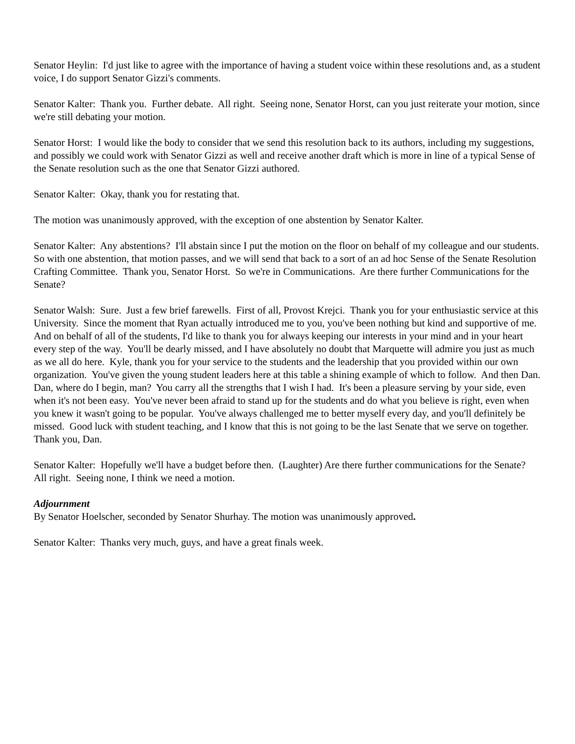Senator Heylin: I'd just like to agree with the importance of having a student voice within these resolutions and, as a student voice, I do support Senator Gizzi's comments.
Senator Kalter: Thank you. Further debate. All right. Seeing none, Senator Horst, can you just reiterate your motion, since we're still debating your motion.
Senator Horst: I would like the body to consider that we send this resolution back to its authors, including my suggestions, and possibly we could work with Senator Gizzi as well and receive another draft which is more in line of a typical Sense of the Senate resolution such as the one that Senator Gizzi authored.
Senator Kalter: Okay, thank you for restating that.
The motion was unanimously approved, with the exception of one abstention by Senator Kalter.
Senator Kalter: Any abstentions? I'll abstain since I put the motion on the floor on behalf of my colleague and our students. So with one abstention, that motion passes, and we will send that back to a sort of an ad hoc Sense of the Senate Resolution Crafting Committee. Thank you, Senator Horst. So we're in Communications. Are there further Communications for the Senate?
Senator Walsh: Sure. Just a few brief farewells. First of all, Provost Krejci. Thank you for your enthusiastic service at this University. Since the moment that Ryan actually introduced me to you, you've been nothing but kind and supportive of me. And on behalf of all of the students, I'd like to thank you for always keeping our interests in your mind and in your heart every step of the way. You'll be dearly missed, and I have absolutely no doubt that Marquette will admire you just as much as we all do here. Kyle, thank you for your service to the students and the leadership that you provided within our own organization. You've given the young student leaders here at this table a shining example of which to follow. And then Dan. Dan, where do I begin, man? You carry all the strengths that I wish I had. It's been a pleasure serving by your side, even when it's not been easy. You've never been afraid to stand up for the students and do what you believe is right, even when you knew it wasn't going to be popular. You've always challenged me to better myself every day, and you'll definitely be missed. Good luck with student teaching, and I know that this is not going to be the last Senate that we serve on together. Thank you, Dan.
Senator Kalter: Hopefully we'll have a budget before then. (Laughter) Are there further communications for the Senate? All right. Seeing none, I think we need a motion.
Adjournment
By Senator Hoelscher, seconded by Senator Shurhay. The motion was unanimously approved.
Senator Kalter: Thanks very much, guys, and have a great finals week.